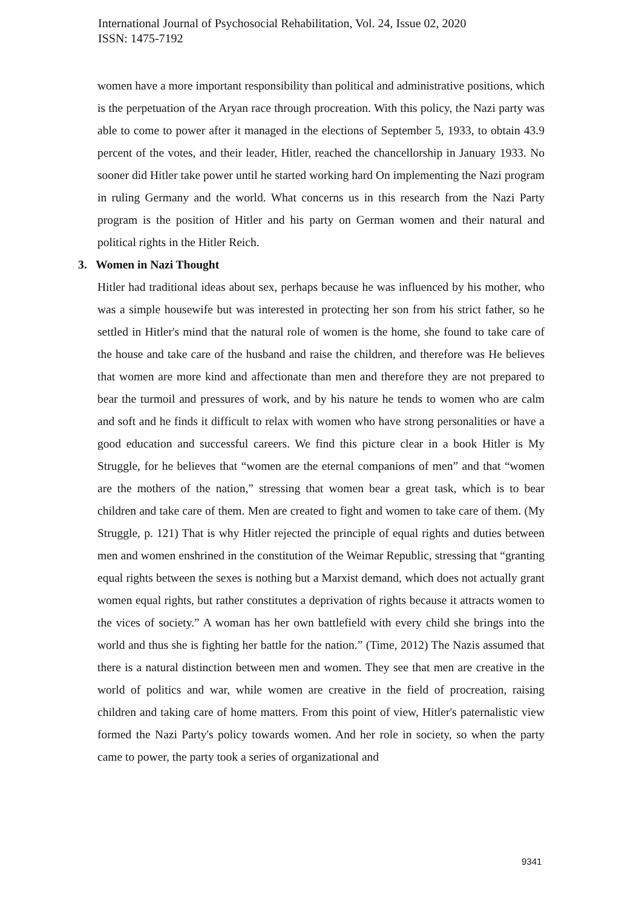International Journal of Psychosocial Rehabilitation, Vol. 24, Issue 02, 2020
ISSN: 1475-7192
women have a more important responsibility than political and administrative positions, which is the perpetuation of the Aryan race through procreation. With this policy, the Nazi party was able to come to power after it managed in the elections of September 5, 1933, to obtain 43.9 percent of the votes, and their leader, Hitler, reached the chancellorship in January 1933. No sooner did Hitler take power until he started working hard On implementing the Nazi program in ruling Germany and the world. What concerns us in this research from the Nazi Party program is the position of Hitler and his party on German women and their natural and political rights in the Hitler Reich.
3. Women in Nazi Thought
Hitler had traditional ideas about sex, perhaps because he was influenced by his mother, who was a simple housewife but was interested in protecting her son from his strict father, so he settled in Hitler's mind that the natural role of women is the home, she found to take care of the house and take care of the husband and raise the children, and therefore was He believes that women are more kind and affectionate than men and therefore they are not prepared to bear the turmoil and pressures of work, and by his nature he tends to women who are calm and soft and he finds it difficult to relax with women who have strong personalities or have a good education and successful careers. We find this picture clear in a book Hitler is My Struggle, for he believes that “women are the eternal companions of men” and that “women are the mothers of the nation,” stressing that women bear a great task, which is to bear children and take care of them. Men are created to fight and women to take care of them. (My Struggle, p. 121) That is why Hitler rejected the principle of equal rights and duties between men and women enshrined in the constitution of the Weimar Republic, stressing that “granting equal rights between the sexes is nothing but a Marxist demand, which does not actually grant women equal rights, but rather constitutes a deprivation of rights because it attracts women to the vices of society.” A woman has her own battlefield with every child she brings into the world and thus she is fighting her battle for the nation.” (Time, 2012) The Nazis assumed that there is a natural distinction between men and women. They see that men are creative in the world of politics and war, while women are creative in the field of procreation, raising children and taking care of home matters. From this point of view, Hitler's paternalistic view formed the Nazi Party's policy towards women. And her role in society, so when the party came to power, the party took a series of organizational and
9341